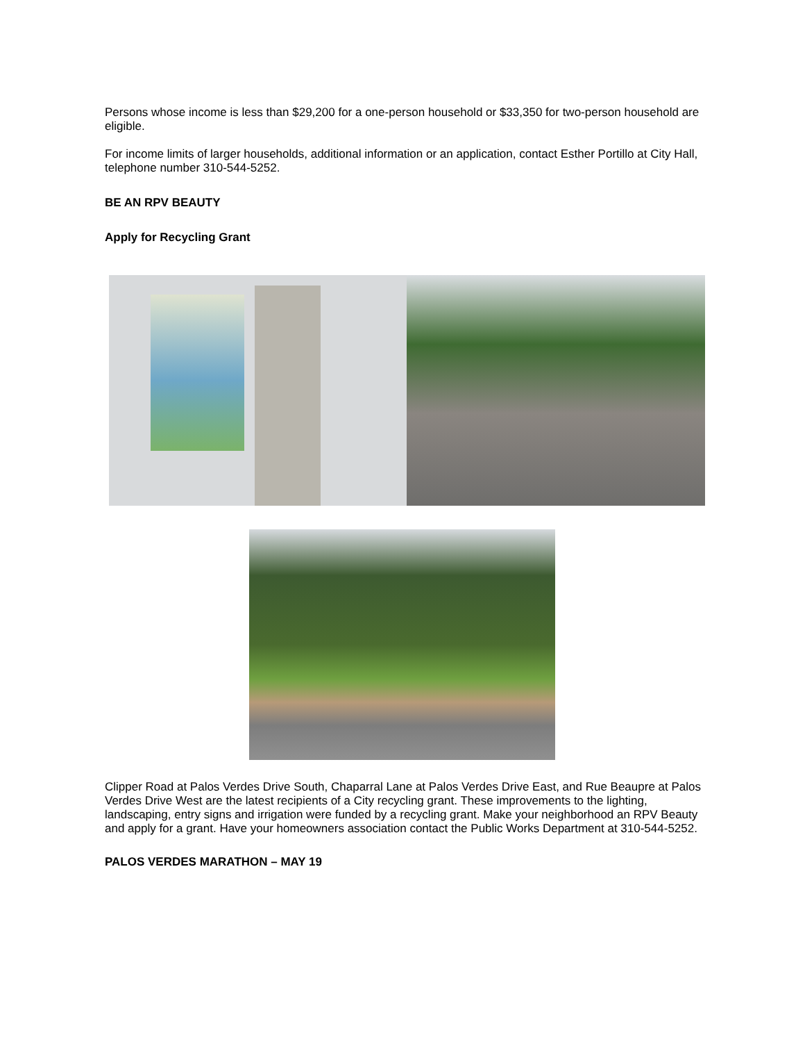Persons whose income is less than $29,200 for a one-person household or $33,350 for two-person household are eligible.
For income limits of larger households, additional information or an application, contact Esther Portillo at City Hall, telephone number 310-544-5252.
BE AN RPV BEAUTY
Apply for Recycling Grant
Clipper Road at Palos Verdes Drive South, Chaparral Lane at Palos Verdes Drive East, and Rue Beaupre at Palos Verdes Drive West are the latest recipients of a City recycling grant. These improvements to the lighting, landscaping, entry signs and irrigation were funded by a recycling grant. Make your neighborhood an RPV Beauty and apply for a grant. Have your homeowners association contact the Public Works Department at 310-544-5252.
PALOS VERDES MARATHON – MAY 19